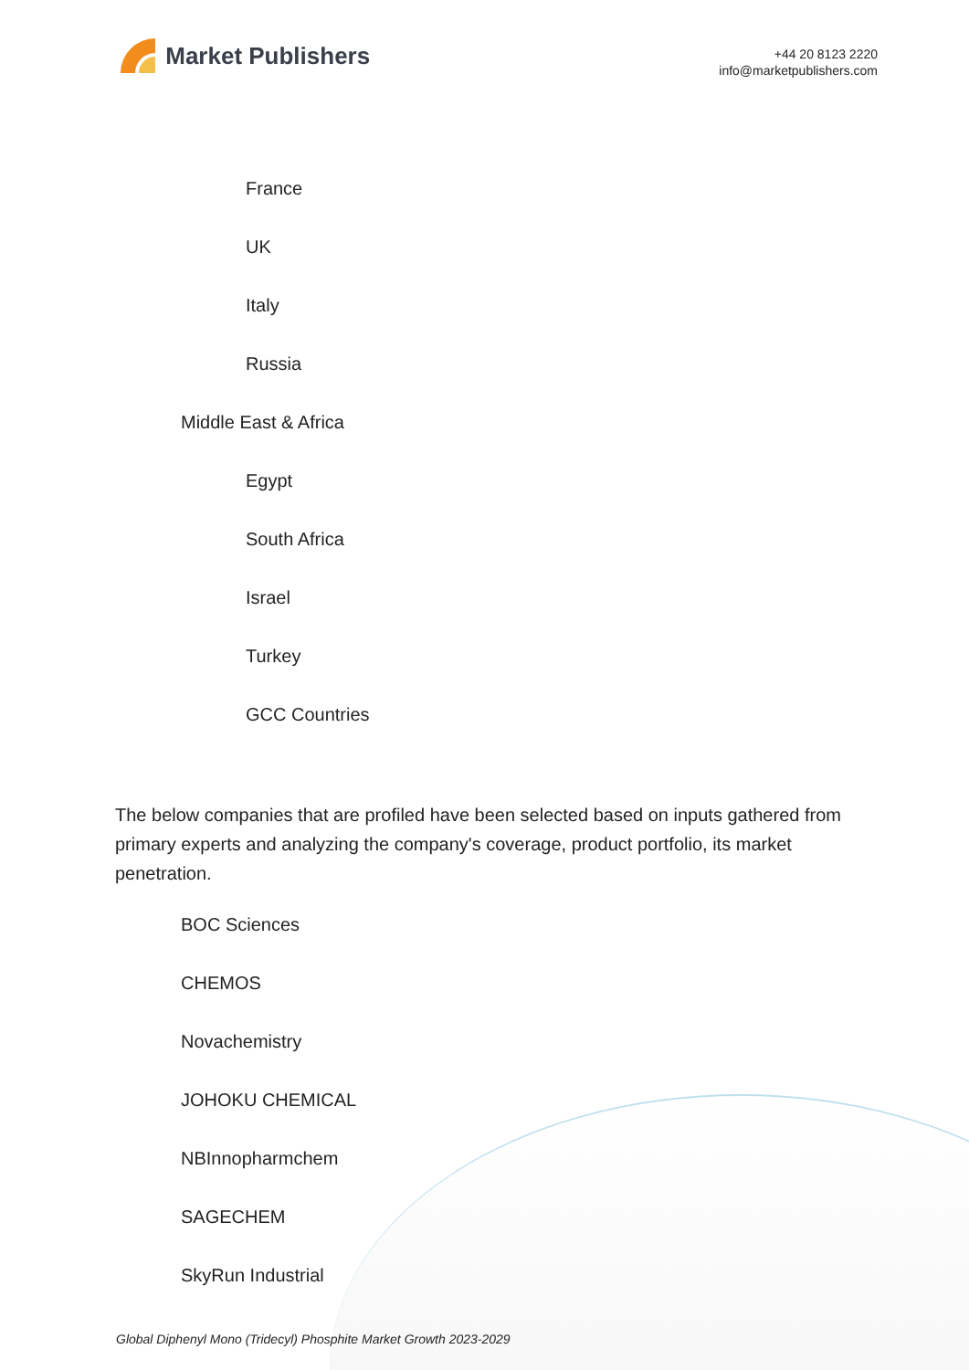Market Publishers
+44 20 8123 2220
info@marketpublishers.com
France
UK
Italy
Russia
Middle East & Africa
Egypt
South Africa
Israel
Turkey
GCC Countries
The below companies that are profiled have been selected based on inputs gathered from primary experts and analyzing the company's coverage, product portfolio, its market penetration.
BOC Sciences
CHEMOS
Novachemistry
JOHOKU CHEMICAL
NBInnopharmchem
SAGECHEM
SkyRun Industrial
Global Diphenyl Mono (Tridecyl) Phosphite Market Growth 2023-2029